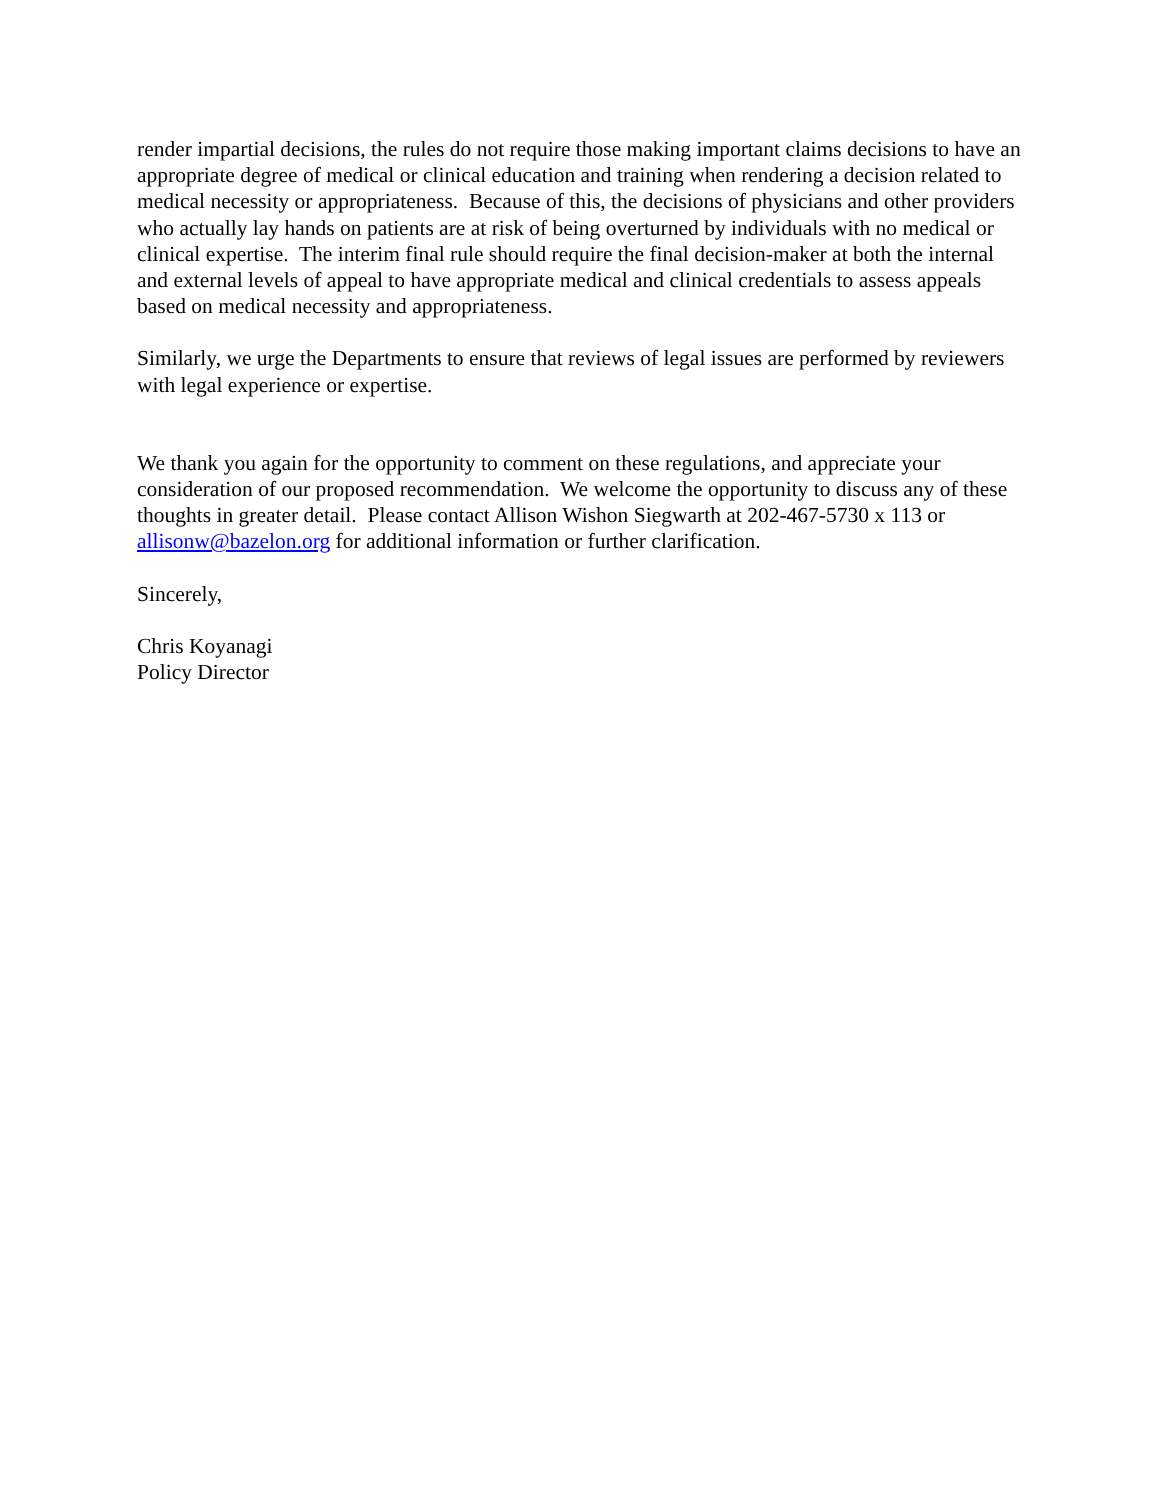render impartial decisions, the rules do not require those making important claims decisions to have an appropriate degree of medical or clinical education and training when rendering a decision related to medical necessity or appropriateness. Because of this, the decisions of physicians and other providers who actually lay hands on patients are at risk of being overturned by individuals with no medical or clinical expertise. The interim final rule should require the final decision-maker at both the internal and external levels of appeal to have appropriate medical and clinical credentials to assess appeals based on medical necessity and appropriateness.
Similarly, we urge the Departments to ensure that reviews of legal issues are performed by reviewers with legal experience or expertise.
We thank you again for the opportunity to comment on these regulations, and appreciate your consideration of our proposed recommendation. We welcome the opportunity to discuss any of these thoughts in greater detail. Please contact Allison Wishon Siegwarth at 202-467-5730 x 113 or allisonw@bazelon.org for additional information or further clarification.
Sincerely,
Chris Koyanagi
Policy Director